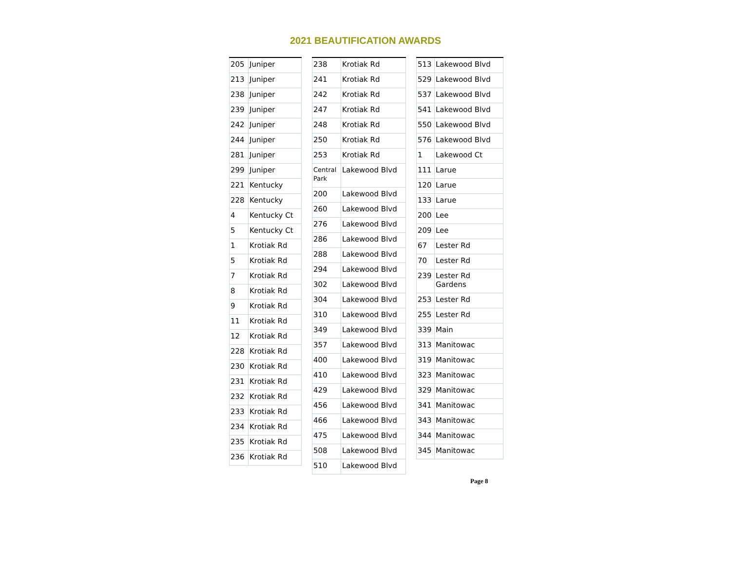2021 BEAUTIFICATION AWARDS
| 205 | Juniper |
| 213 | Juniper |
| 238 | Juniper |
| 239 | Juniper |
| 242 | Juniper |
| 244 | Juniper |
| 281 | Juniper |
| 299 | Juniper |
| 221 | Kentucky |
| 228 | Kentucky |
| 4 | Kentucky Ct |
| 5 | Kentucky Ct |
| 1 | Krotiak Rd |
| 5 | Krotiak Rd |
| 7 | Krotiak Rd |
| 8 | Krotiak Rd |
| 9 | Krotiak Rd |
| 11 | Krotiak Rd |
| 12 | Krotiak Rd |
| 228 | Krotiak Rd |
| 230 | Krotiak Rd |
| 231 | Krotiak Rd |
| 232 | Krotiak Rd |
| 233 | Krotiak Rd |
| 234 | Krotiak Rd |
| 235 | Krotiak Rd |
| 236 | Krotiak Rd |
| 238 | Krotiak Rd |
| 241 | Krotiak Rd |
| 242 | Krotiak Rd |
| 247 | Krotiak Rd |
| 248 | Krotiak Rd |
| 250 | Krotiak Rd |
| 253 | Krotiak Rd |
| Central Park | Lakewood Blvd |
| 200 | Lakewood Blvd |
| 260 | Lakewood Blvd |
| 276 | Lakewood Blvd |
| 286 | Lakewood Blvd |
| 288 | Lakewood Blvd |
| 294 | Lakewood Blvd |
| 302 | Lakewood Blvd |
| 304 | Lakewood Blvd |
| 310 | Lakewood Blvd |
| 349 | Lakewood Blvd |
| 357 | Lakewood Blvd |
| 400 | Lakewood Blvd |
| 410 | Lakewood Blvd |
| 429 | Lakewood Blvd |
| 456 | Lakewood Blvd |
| 466 | Lakewood Blvd |
| 475 | Lakewood Blvd |
| 508 | Lakewood Blvd |
| 510 | Lakewood Blvd |
| 513 | Lakewood Blvd |
| 529 | Lakewood Blvd |
| 537 | Lakewood Blvd |
| 541 | Lakewood Blvd |
| 550 | Lakewood Blvd |
| 576 | Lakewood Blvd |
| 1 | Lakewood Ct |
| 111 | Larue |
| 120 | Larue |
| 133 | Larue |
| 200 | Lee |
| 209 | Lee |
| 67 | Lester Rd |
| 70 | Lester Rd |
| 239 | Lester Rd Gardens |
| 253 | Lester Rd |
| 255 | Lester Rd |
| 339 | Main |
| 313 | Manitowac |
| 319 | Manitowac |
| 323 | Manitowac |
| 329 | Manitowac |
| 341 | Manitowac |
| 343 | Manitowac |
| 344 | Manitowac |
| 345 | Manitowac |
Page 8